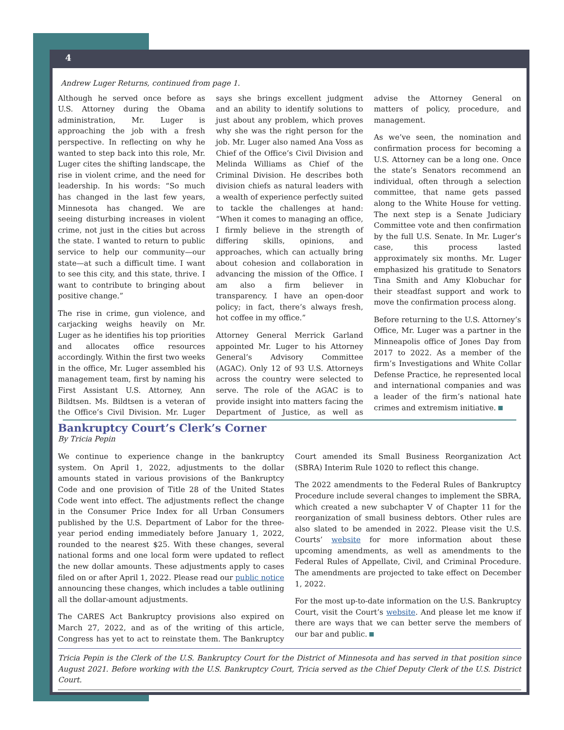4
Andrew Luger Returns, continued from page 1.
Although he served once before as U.S. Attorney during the Obama administration, Mr. Luger is approaching the job with a fresh perspective. In reflecting on why he wanted to step back into this role, Mr. Luger cites the shifting landscape, the rise in violent crime, and the need for leadership. In his words: “So much has changed in the last few years, Minnesota has changed. We are seeing disturbing increases in violent crime, not just in the cities but across the state. I wanted to return to public service to help our community—our state—at such a difficult time. I want to see this city, and this state, thrive. I want to contribute to bringing about positive change.”
The rise in crime, gun violence, and carjacking weighs heavily on Mr. Luger as he identifies his top priorities and allocates office resources accordingly. Within the first two weeks in the office, Mr. Luger assembled his management team, first by naming his First Assistant U.S. Attorney, Ann Bildtsen. Ms. Bildtsen is a veteran of the Office’s Civil Division. Mr. Luger says she brings excellent judgment and an ability to identify solutions to just about any problem, which proves why she was the right person for the job. Mr. Luger also named Ana Voss as Chief of the Office’s Civil Division and Melinda Williams as Chief of the Criminal Division. He describes both division chiefs as natural leaders with a wealth of experience perfectly suited to tackle the challenges at hand: “When it comes to managing an office, I firmly believe in the strength of differing skills, opinions, and approaches, which can actually bring about cohesion and collaboration in advancing the mission of the Office. I am also a firm believer in transparency. I have an open-door policy; in fact, there’s always fresh, hot coffee in my office.”
Attorney General Merrick Garland appointed Mr. Luger to his Attorney General’s Advisory Committee (AGAC). Only 12 of 93 U.S. Attorneys across the country were selected to serve. The role of the AGAC is to provide insight into matters facing the Department of Justice, as well as advise the Attorney General on matters of policy, procedure, and management.
As we’ve seen, the nomination and confirmation process for becoming a U.S. Attorney can be a long one. Once the state’s Senators recommend an individual, often through a selection committee, that name gets passed along to the White House for vetting. The next step is a Senate Judiciary Committee vote and then confirmation by the full U.S. Senate. In Mr. Luger’s case, this process lasted approximately six months. Mr. Luger emphasized his gratitude to Senators Tina Smith and Amy Klobuchar for their steadfast support and work to move the confirmation process along.
Before returning to the U.S. Attorney’s Office, Mr. Luger was a partner in the Minneapolis office of Jones Day from 2017 to 2022. As a member of the firm’s Investigations and White Collar Defense Practice, he represented local and international companies and was a leader of the firm’s national hate crimes and extremism initiative.
Bankruptcy Court’s Clerk’s Corner
By Tricia Pepin
We continue to experience change in the bankruptcy system. On April 1, 2022, adjustments to the dollar amounts stated in various provisions of the Bankruptcy Code and one provision of Title 28 of the United States Code went into effect. The adjustments reflect the change in the Consumer Price Index for all Urban Consumers published by the U.S. Department of Labor for the three-year period ending immediately before January 1, 2022, rounded to the nearest $25. With these changes, several national forms and one local form were updated to reflect the new dollar amounts. These adjustments apply to cases filed on or after April 1, 2022. Please read our public notice announcing these changes, which includes a table outlining all the dollar-amount adjustments.
The CARES Act Bankruptcy provisions also expired on March 27, 2022, and as of the writing of this article, Congress has yet to act to reinstate them. The Bankruptcy Court amended its Small Business Reorganization Act (SBRA) Interim Rule 1020 to reflect this change.
The 2022 amendments to the Federal Rules of Bankruptcy Procedure include several changes to implement the SBRA, which created a new subchapter V of Chapter 11 for the reorganization of small business debtors. Other rules are also slated to be amended in 2022. Please visit the U.S. Courts’ website for more information about these upcoming amendments, as well as amendments to the Federal Rules of Appellate, Civil, and Criminal Procedure. The amendments are projected to take effect on December 1, 2022.
For the most up-to-date information on the U.S. Bankruptcy Court, visit the Court’s website. And please let me know if there are ways that we can better serve the members of our bar and public.
Tricia Pepin is the Clerk of the U.S. Bankruptcy Court for the District of Minnesota and has served in that position since August 2021. Before working with the U.S. Bankruptcy Court, Tricia served as the Chief Deputy Clerk of the U.S. District Court.